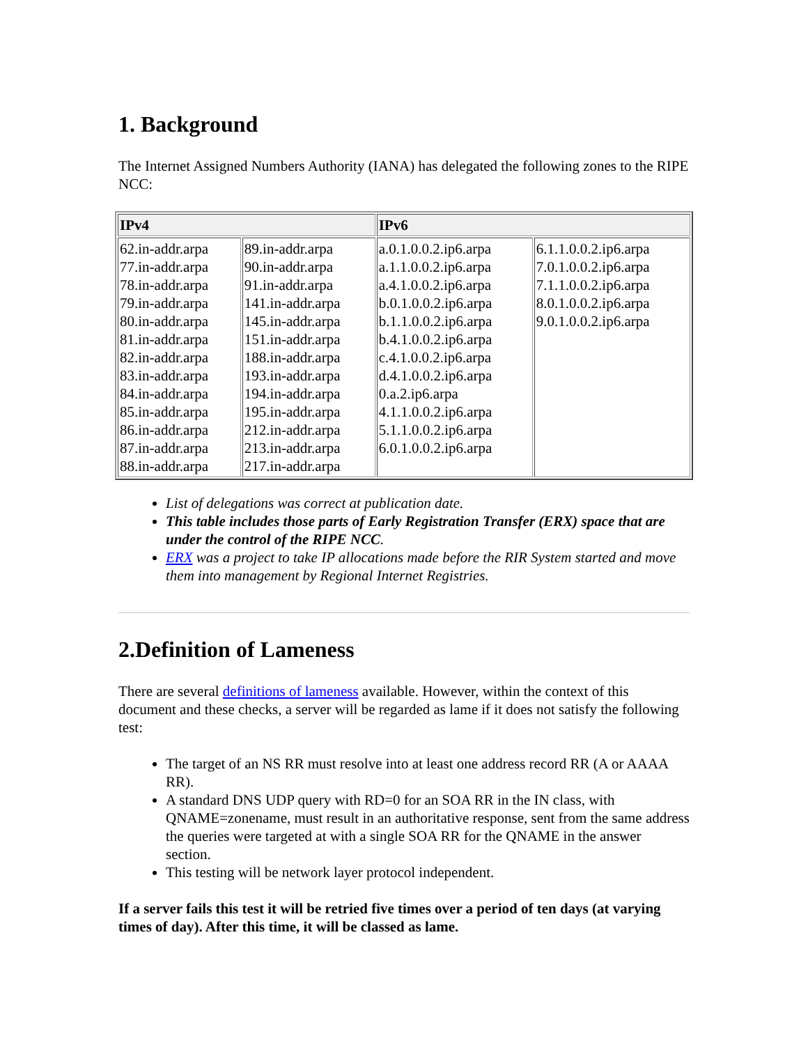1. Background
The Internet Assigned Numbers Authority (IANA) has delegated the following zones to the RIPE NCC:
| IPv4 | | IPv6 | |
| --- | --- | --- | --- |
| 62.in-addr.arpa 77.in-addr.arpa 78.in-addr.arpa 79.in-addr.arpa 80.in-addr.arpa 81.in-addr.arpa 82.in-addr.arpa 83.in-addr.arpa 84.in-addr.arpa 85.in-addr.arpa 86.in-addr.arpa 87.in-addr.arpa 88.in-addr.arpa | 89.in-addr.arpa 90.in-addr.arpa 91.in-addr.arpa 141.in-addr.arpa 145.in-addr.arpa 151.in-addr.arpa 188.in-addr.arpa 193.in-addr.arpa 194.in-addr.arpa 195.in-addr.arpa 212.in-addr.arpa 213.in-addr.arpa 217.in-addr.arpa | a.0.1.0.0.2.ip6.arpa a.1.1.0.0.2.ip6.arpa a.4.1.0.0.2.ip6.arpa b.0.1.0.0.2.ip6.arpa b.1.1.0.0.2.ip6.arpa b.4.1.0.0.2.ip6.arpa c.4.1.0.0.2.ip6.arpa d.4.1.0.0.2.ip6.arpa 0.a.2.ip6.arpa 4.1.1.0.0.2.ip6.arpa 5.1.1.0.0.2.ip6.arpa 6.0.1.0.0.2.ip6.arpa | 6.1.1.0.0.2.ip6.arpa 7.0.1.0.0.2.ip6.arpa 7.1.1.0.0.2.ip6.arpa 8.0.1.0.0.2.ip6.arpa 9.0.1.0.0.2.ip6.arpa |
List of delegations was correct at publication date.
This table includes those parts of Early Registration Transfer (ERX) space that are under the control of the RIPE NCC.
ERX was a project to take IP allocations made before the RIR System started and move them into management by Regional Internet Registries.
2.Definition of Lameness
There are several definitions of lameness available. However, within the context of this document and these checks, a server will be regarded as lame if it does not satisfy the following test:
The target of an NS RR must resolve into at least one address record RR (A or AAAA RR).
A standard DNS UDP query with RD=0 for an SOA RR in the IN class, with QNAME=zonename, must result in an authoritative response, sent from the same address the queries were targeted at with a single SOA RR for the QNAME in the answer section.
This testing will be network layer protocol independent.
If a server fails this test it will be retried five times over a period of ten days (at varying times of day). After this time, it will be classed as lame.